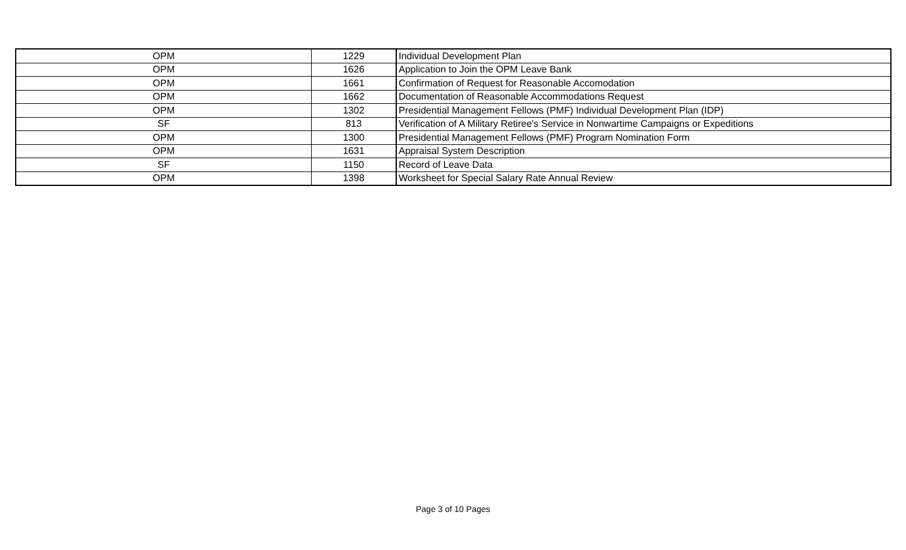| OPM | 1229 | Individual Development Plan |
| OPM | 1626 | Application to Join the OPM Leave Bank |
| OPM | 1661 | Confirmation of Request for Reasonable Accomodation |
| OPM | 1662 | Documentation of Reasonable Accommodations Request |
| OPM | 1302 | Presidential Management Fellows (PMF) Individual Development Plan (IDP) |
| SF | 813 | Verification of A Military Retiree's Service in Nonwartime Campaigns or Expeditions |
| OPM | 1300 | Presidential Management Fellows (PMF) Program Nomination Form |
| OPM | 1631 | Appraisal System Description |
| SF | 1150 | Record of Leave Data |
| OPM | 1398 | Worksheet for Special Salary Rate Annual Review |
Page 3 of 10 Pages